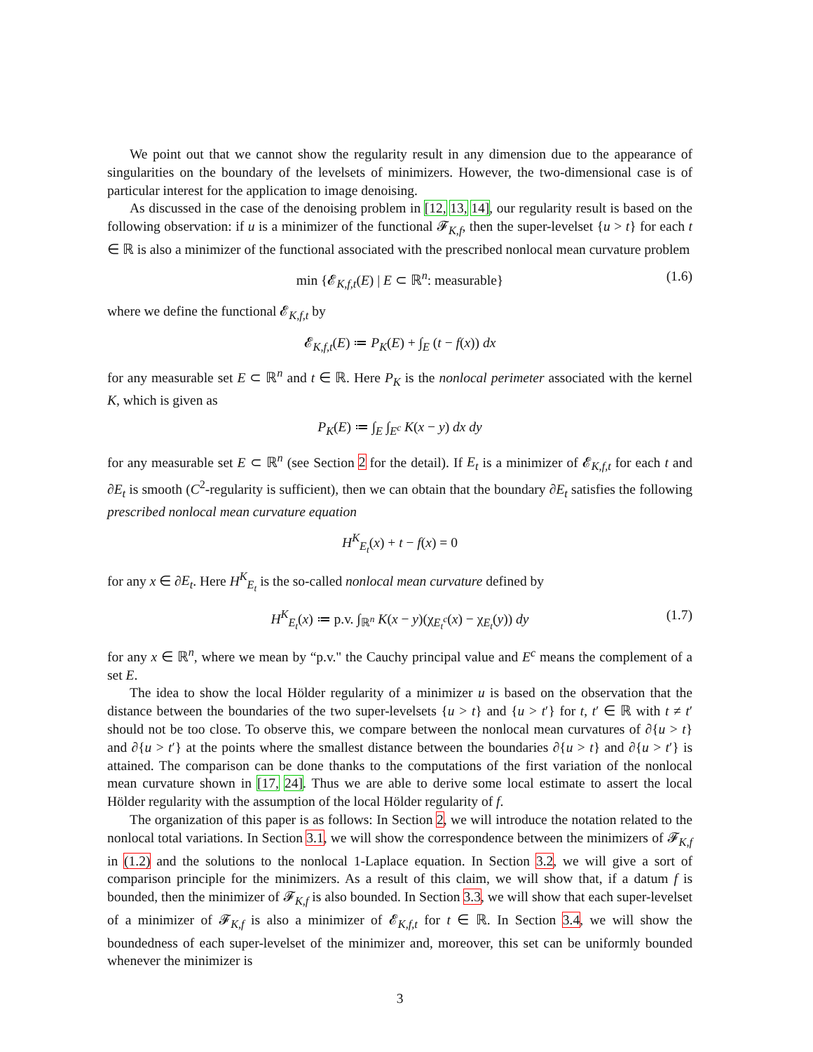We point out that we cannot show the regularity result in any dimension due to the appearance of singularities on the boundary of the levelsets of minimizers. However, the two-dimensional case is of particular interest for the application to image denoising.
As discussed in the case of the denoising problem in [12, 13, 14], our regularity result is based on the following observation: if u is a minimizer of the functional 𝓕<sub>K,f</sub>, then the super-levelset {u > t} for each t ∈ ℝ is also a minimizer of the functional associated with the prescribed nonlocal mean curvature problem
min {𝓔<sub>K,f,t</sub>(E) | E ⊂ ℝ<sup>n</sup>: measurable} (1.6)
where we define the functional 𝓔<sub>K,f,t</sub> by
𝓔<sub>K,f,t</sub>(E) ≔ P<sub>K</sub>(E) + ∫<sub>E</sub> (t − f(x)) dx
for any measurable set E ⊂ ℝ<sup>n</sup> and t ∈ ℝ. Here P<sub>K</sub> is the nonlocal perimeter associated with the kernel K, which is given as
P<sub>K</sub>(E) ≔ ∫<sub>E</sub> ∫<sub>E<sup>c</sup></sub> K(x − y) dx dy
for any measurable set E ⊂ ℝ<sup>n</sup> (see Section 2 for the detail). If E<sub>t</sub> is a minimizer of 𝓔<sub>K,f,t</sub> for each t and ∂E<sub>t</sub> is smooth (C<sup>2</sup>-regularity is sufficient), then we can obtain that the boundary ∂E<sub>t</sub> satisfies the following prescribed nonlocal mean curvature equation
H<sup>K</sup><sub>E<sub>t</sub></sub>(x) + t − f(x) = 0
for any x ∈ ∂E<sub>t</sub>. Here H<sup>K</sup><sub>E<sub>t</sub></sub> is the so-called nonlocal mean curvature defined by
H<sup>K</sup><sub>E<sub>t</sub></sub>(x) ≔ p.v. ∫<sub>ℝ<sup>n</sup></sub> K(x − y)(χ<sub>E<sub>t</sub><sup>c</sup></sub>(x) − χ<sub>E<sub>t</sub></sub>(y)) dy (1.7)
for any x ∈ ℝ<sup>n</sup>, where we mean by “p.v." the Cauchy principal value and E<sup>c</sup> means the complement of a set E.
The idea to show the local Hölder regularity of a minimizer u is based on the observation that the distance between the boundaries of the two super-levelsets {u > t} and {u > t′} for t, t′ ∈ ℝ with t ≠ t′ should not be too close. To observe this, we compare between the nonlocal mean curvatures of ∂{u > t} and ∂{u > t′} at the points where the smallest distance between the boundaries ∂{u > t} and ∂{u > t′} is attained. The comparison can be done thanks to the computations of the first variation of the nonlocal mean curvature shown in [17, 24]. Thus we are able to derive some local estimate to assert the local Hölder regularity with the assumption of the local Hölder regularity of f.
The organization of this paper is as follows: In Section 2, we will introduce the notation related to the nonlocal total variations. In Section 3.1, we will show the correspondence between the minimizers of 𝓕<sub>K,f</sub> in (1.2) and the solutions to the nonlocal 1-Laplace equation. In Section 3.2, we will give a sort of comparison principle for the minimizers. As a result of this claim, we will show that, if a datum f is bounded, then the minimizer of 𝓕<sub>K,f</sub> is also bounded. In Section 3.3, we will show that each super-levelset of a minimizer of 𝓕<sub>K,f</sub> is also a minimizer of 𝓔<sub>K,f,t</sub> for t ∈ ℝ. In Section 3.4, we will show the boundedness of each super-levelset of the minimizer and, moreover, this set can be uniformly bounded whenever the minimizer is
3